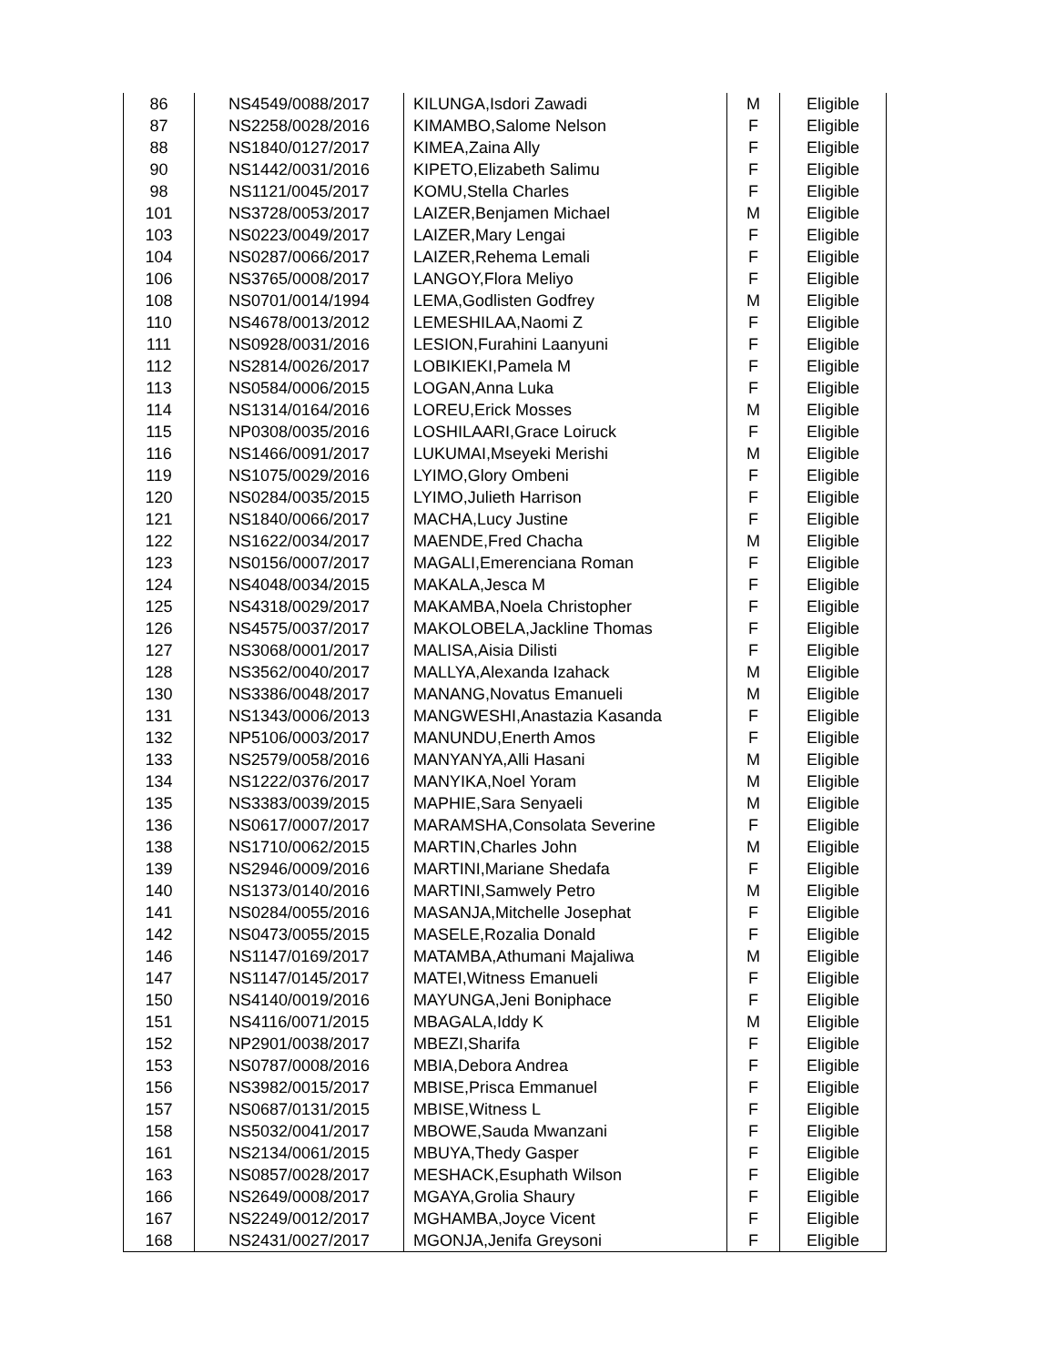| 86 | NS4549/0088/2017 | KILUNGA,Isdori Zawadi | M | Eligible |
| 87 | NS2258/0028/2016 | KIMAMBO,Salome Nelson | F | Eligible |
| 88 | NS1840/0127/2017 | KIMEA,Zaina Ally | F | Eligible |
| 90 | NS1442/0031/2016 | KIPETO,Elizabeth Salimu | F | Eligible |
| 98 | NS1121/0045/2017 | KOMU,Stella Charles | F | Eligible |
| 101 | NS3728/0053/2017 | LAIZER,Benjamen Michael | M | Eligible |
| 103 | NS0223/0049/2017 | LAIZER,Mary Lengai | F | Eligible |
| 104 | NS0287/0066/2017 | LAIZER,Rehema Lemali | F | Eligible |
| 106 | NS3765/0008/2017 | LANGOY,Flora Meliyo | F | Eligible |
| 108 | NS0701/0014/1994 | LEMA,Godlisten Godfrey | M | Eligible |
| 110 | NS4678/0013/2012 | LEMESHILAA,Naomi Z | F | Eligible |
| 111 | NS0928/0031/2016 | LESION,Furahini Laanyuni | F | Eligible |
| 112 | NS2814/0026/2017 | LOBIKIEKI,Pamela M | F | Eligible |
| 113 | NS0584/0006/2015 | LOGAN,Anna Luka | F | Eligible |
| 114 | NS1314/0164/2016 | LOREU,Erick Mosses | M | Eligible |
| 115 | NP0308/0035/2016 | LOSHILAARI,Grace Loiruck | F | Eligible |
| 116 | NS1466/0091/2017 | LUKUMAI,Mseyeki Merishi | M | Eligible |
| 119 | NS1075/0029/2016 | LYIMO,Glory Ombeni | F | Eligible |
| 120 | NS0284/0035/2015 | LYIMO,Julieth Harrison | F | Eligible |
| 121 | NS1840/0066/2017 | MACHA,Lucy Justine | F | Eligible |
| 122 | NS1622/0034/2017 | MAENDE,Fred Chacha | M | Eligible |
| 123 | NS0156/0007/2017 | MAGALI,Emerenciana Roman | F | Eligible |
| 124 | NS4048/0034/2015 | MAKALA,Jesca M | F | Eligible |
| 125 | NS4318/0029/2017 | MAKAMBA,Noela Christopher | F | Eligible |
| 126 | NS4575/0037/2017 | MAKOLOBELA,Jackline Thomas | F | Eligible |
| 127 | NS3068/0001/2017 | MALISA,Aisia Dilisti | F | Eligible |
| 128 | NS3562/0040/2017 | MALLYA,Alexanda Izahack | M | Eligible |
| 130 | NS3386/0048/2017 | MANANG,Novatus Emanueli | M | Eligible |
| 131 | NS1343/0006/2013 | MANGWESHI,Anastazia Kasanda | F | Eligible |
| 132 | NP5106/0003/2017 | MANUNDU,Enerth Amos | F | Eligible |
| 133 | NS2579/0058/2016 | MANYANYA,Alli Hasani | M | Eligible |
| 134 | NS1222/0376/2017 | MANYIKA,Noel Yoram | M | Eligible |
| 135 | NS3383/0039/2015 | MAPHIE,Sara Senyaeli | M | Eligible |
| 136 | NS0617/0007/2017 | MARAMSHA,Consolata Severine | F | Eligible |
| 138 | NS1710/0062/2015 | MARTIN,Charles John | M | Eligible |
| 139 | NS2946/0009/2016 | MARTINI,Mariane Shedafa | F | Eligible |
| 140 | NS1373/0140/2016 | MARTINI,Samwely Petro | M | Eligible |
| 141 | NS0284/0055/2016 | MASANJA,Mitchelle Josephat | F | Eligible |
| 142 | NS0473/0055/2015 | MASELE,Rozalia Donald | F | Eligible |
| 146 | NS1147/0169/2017 | MATAMBA,Athumani Majaliwa | M | Eligible |
| 147 | NS1147/0145/2017 | MATEI,Witness Emanueli | F | Eligible |
| 150 | NS4140/0019/2016 | MAYUNGA,Jeni Boniphace | F | Eligible |
| 151 | NS4116/0071/2015 | MBAGALA,Iddy K | M | Eligible |
| 152 | NP2901/0038/2017 | MBEZI,Sharifa | F | Eligible |
| 153 | NS0787/0008/2016 | MBIA,Debora Andrea | F | Eligible |
| 156 | NS3982/0015/2017 | MBISE,Prisca Emmanuel | F | Eligible |
| 157 | NS0687/0131/2015 | MBISE,Witness L | F | Eligible |
| 158 | NS5032/0041/2017 | MBOWE,Sauda Mwanzani | F | Eligible |
| 161 | NS2134/0061/2015 | MBUYA,Thedy Gasper | F | Eligible |
| 163 | NS0857/0028/2017 | MESHACK,Esuphath Wilson | F | Eligible |
| 166 | NS2649/0008/2017 | MGAYA,Grolia Shaury | F | Eligible |
| 167 | NS2249/0012/2017 | MGHAMBA,Joyce Vicent | F | Eligible |
| 168 | NS2431/0027/2017 | MGONJA,Jenifa Greysoni | F | Eligible |